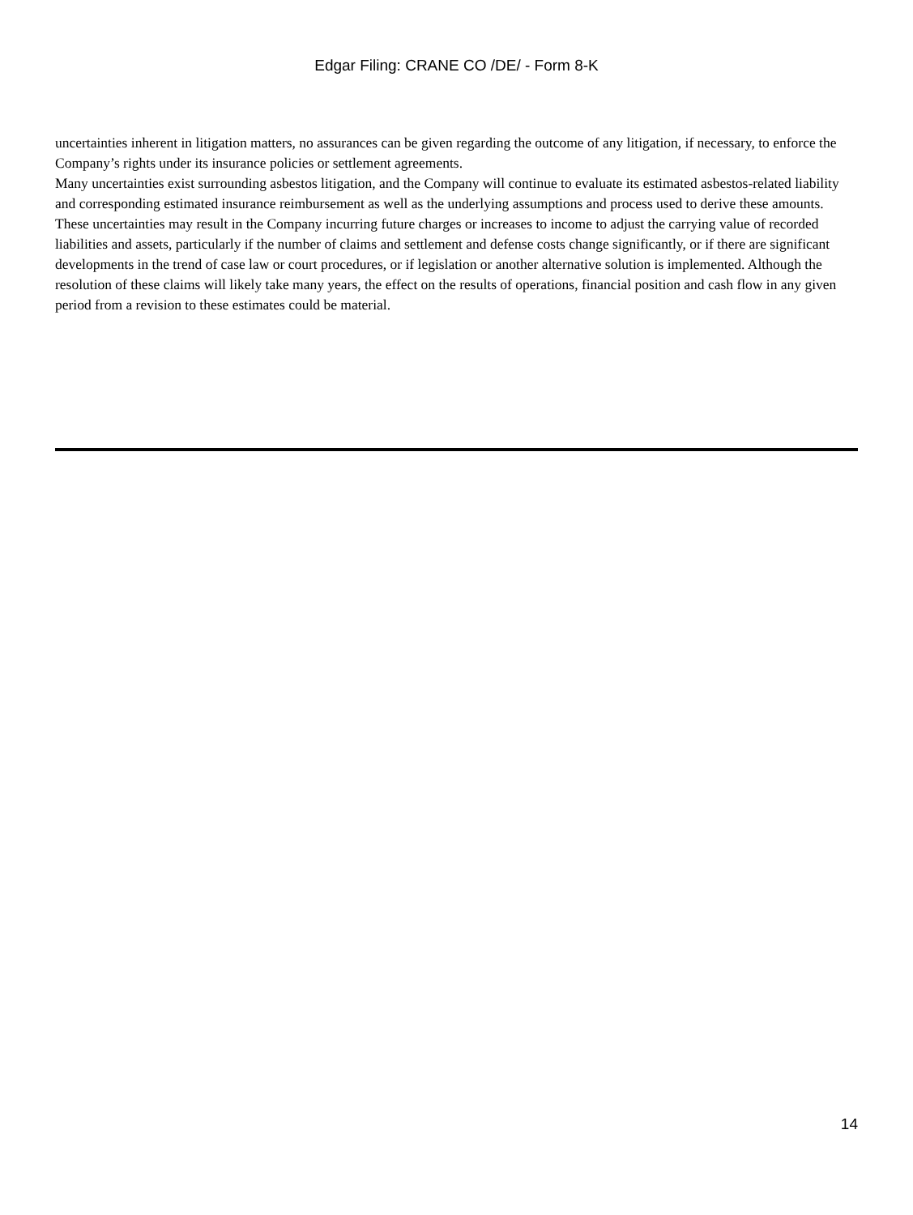Edgar Filing: CRANE CO /DE/ - Form 8-K
uncertainties inherent in litigation matters, no assurances can be given regarding the outcome of any litigation, if necessary, to enforce the Company’s rights under its insurance policies or settlement agreements.
Many uncertainties exist surrounding asbestos litigation, and the Company will continue to evaluate its estimated asbestos-related liability and corresponding estimated insurance reimbursement as well as the underlying assumptions and process used to derive these amounts. These uncertainties may result in the Company incurring future charges or increases to income to adjust the carrying value of recorded liabilities and assets, particularly if the number of claims and settlement and defense costs change significantly, or if there are significant developments in the trend of case law or court procedures, or if legislation or another alternative solution is implemented. Although the resolution of these claims will likely take many years, the effect on the results of operations, financial position and cash flow in any given period from a revision to these estimates could be material.
14